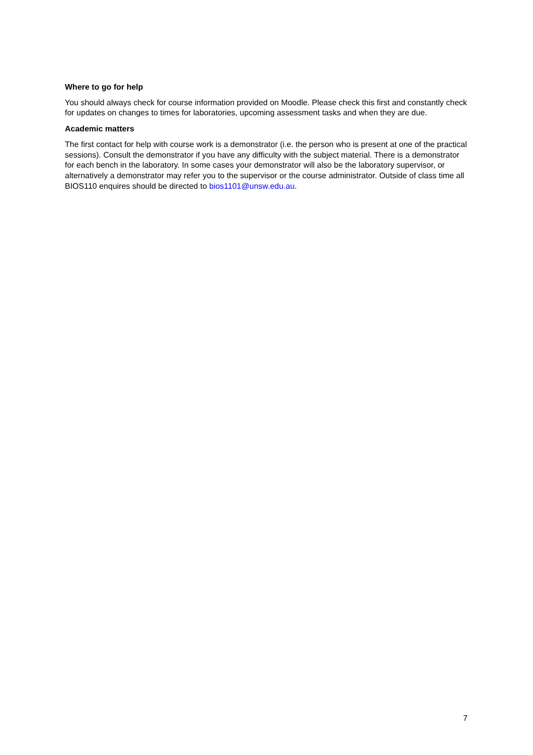Where to go for help
You should always check for course information provided on Moodle. Please check this first and constantly check for updates on changes to times for laboratories, upcoming assessment tasks and when they are due.
Academic matters
The first contact for help with course work is a demonstrator (i.e. the person who is present at one of the practical sessions). Consult the demonstrator if you have any difficulty with the subject material. There is a demonstrator for each bench in the laboratory. In some cases your demonstrator will also be the laboratory supervisor, or alternatively a demonstrator may refer you to the supervisor or the course administrator. Outside of class time all BIOS110 enquires should be directed to bios1101@unsw.edu.au.
7